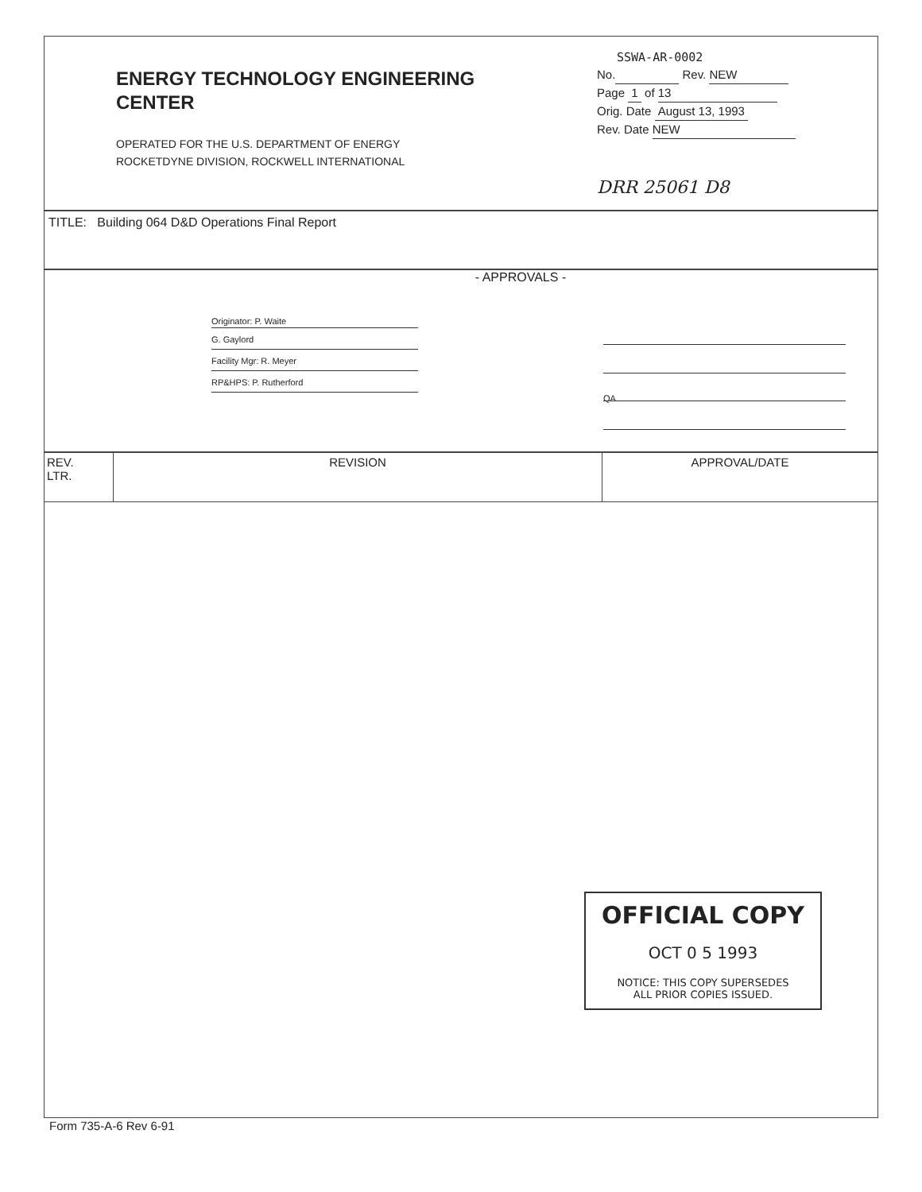ENERGY TECHNOLOGY ENGINEERING
CENTER
OPERATED FOR THE U.S. DEPARTMENT OF ENERGY
ROCKETDYNE DIVISION, ROCKWELL INTERNATIONAL
SSWA-AR-0002
No. Rev. NEW
Page 1 of 13
Orig. Date August 13, 1993
Rev. Date NEW
DRR 25061 D8
TITLE: Building 064 D&D Operations Final Report
- APPROVALS -
Originator: P. Waite
G. Gaylord
Facility Mgr: R. Meyer
RP&HPS: P. Rutherford
QA
| REV. LTR. | REVISION | APPROVAL/DATE |
| --- | --- | --- |
OFFICIAL COPY
OCT 0 5 1993
NOTICE: THIS COPY SUPERSEDES
ALL PRIOR COPIES ISSUED.
Form 735-A-6 Rev 6-91